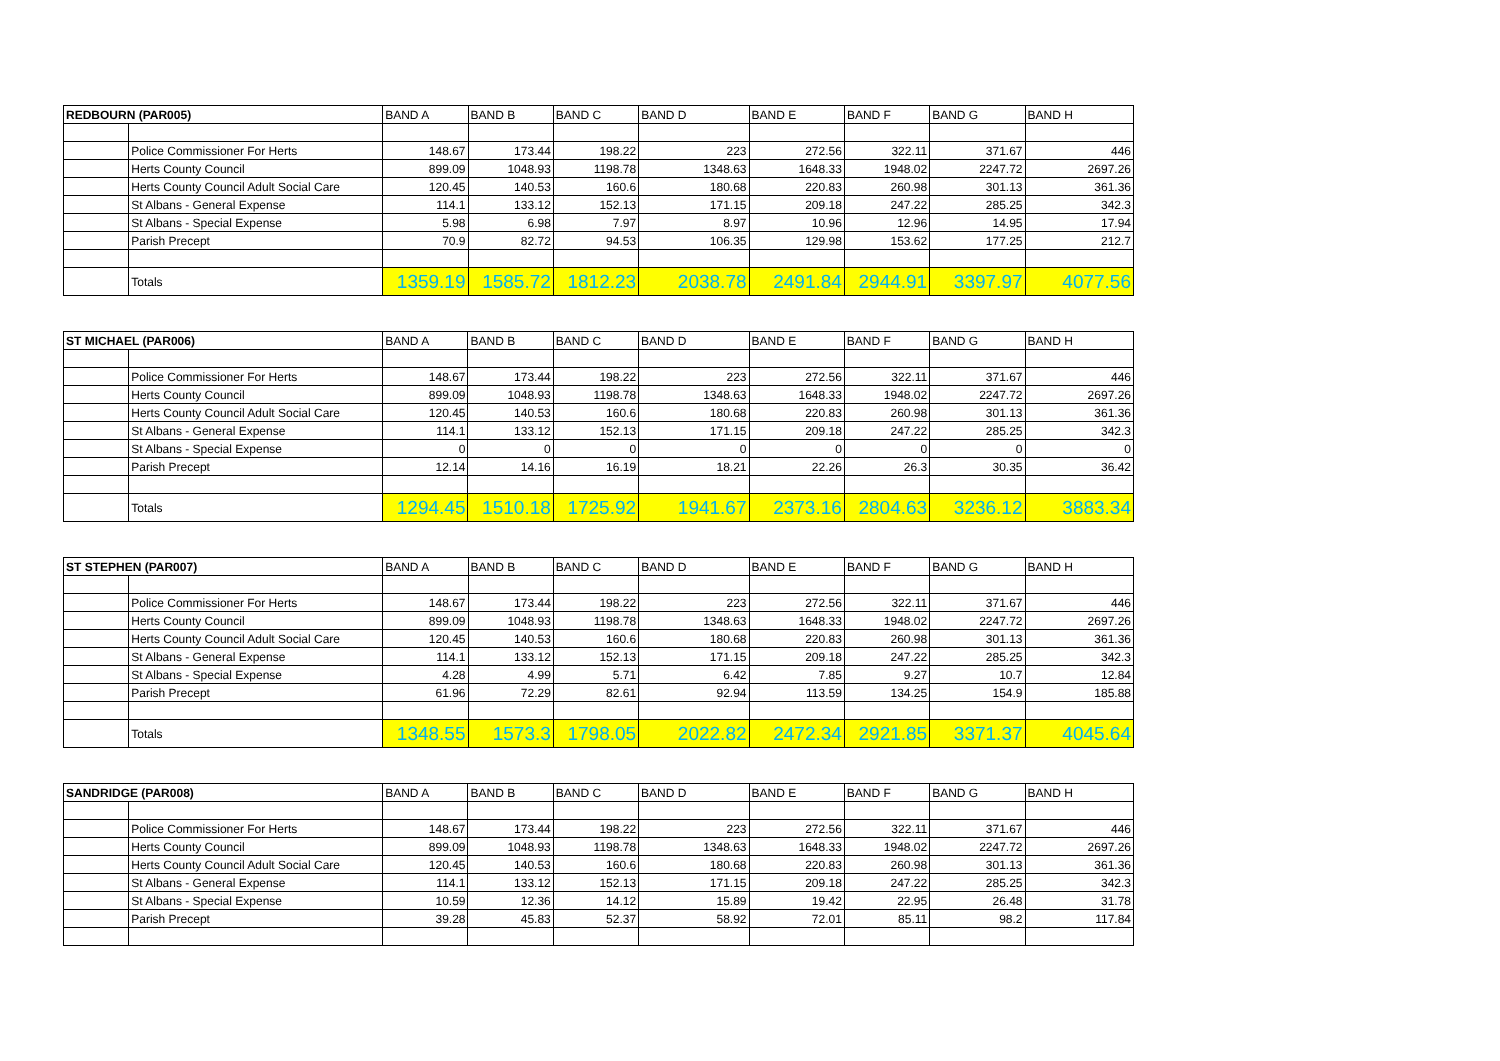| REDBOURN (PAR005) | | BAND A | BAND B | BAND C | BAND D | BAND E | BAND F | BAND G | BAND H |
| --- | --- | --- | --- | --- | --- | --- | --- | --- | --- |
| | Police Commissioner For Herts | 148.67 | 173.44 | 198.22 | 223 | 272.56 | 322.11 | 371.67 | 446 |
| | Herts County Council | 899.09 | 1048.93 | 1198.78 | 1348.63 | 1648.33 | 1948.02 | 2247.72 | 2697.26 |
| | Herts County Council Adult Social Care | 120.45 | 140.53 | 160.6 | 180.68 | 220.83 | 260.98 | 301.13 | 361.36 |
| | St Albans - General Expense | 114.1 | 133.12 | 152.13 | 171.15 | 209.18 | 247.22 | 285.25 | 342.3 |
| | St Albans - Special Expense | 5.98 | 6.98 | 7.97 | 8.97 | 10.96 | 12.96 | 14.95 | 17.94 |
| | Parish Precept | 70.9 | 82.72 | 94.53 | 106.35 | 129.98 | 153.62 | 177.25 | 212.7 |
| | Totals | 1359.19 | 1585.72 | 1812.23 | 2038.78 | 2491.84 | 2944.91 | 3397.97 | 4077.56 |
| ST MICHAEL (PAR006) | | BAND A | BAND B | BAND C | BAND D | BAND E | BAND F | BAND G | BAND H |
| --- | --- | --- | --- | --- | --- | --- | --- | --- | --- |
| | Police Commissioner For Herts | 148.67 | 173.44 | 198.22 | 223 | 272.56 | 322.11 | 371.67 | 446 |
| | Herts County Council | 899.09 | 1048.93 | 1198.78 | 1348.63 | 1648.33 | 1948.02 | 2247.72 | 2697.26 |
| | Herts County Council Adult Social Care | 120.45 | 140.53 | 160.6 | 180.68 | 220.83 | 260.98 | 301.13 | 361.36 |
| | St Albans - General Expense | 114.1 | 133.12 | 152.13 | 171.15 | 209.18 | 247.22 | 285.25 | 342.3 |
| | St Albans - Special Expense | 0 | 0 | 0 | 0 | 0 | 0 | 0 | 0 |
| | Parish Precept | 12.14 | 14.16 | 16.19 | 18.21 | 22.26 | 26.3 | 30.35 | 36.42 |
| | Totals | 1294.45 | 1510.18 | 1725.92 | 1941.67 | 2373.16 | 2804.63 | 3236.12 | 3883.34 |
| ST STEPHEN (PAR007) | | BAND A | BAND B | BAND C | BAND D | BAND E | BAND F | BAND G | BAND H |
| --- | --- | --- | --- | --- | --- | --- | --- | --- | --- |
| | Police Commissioner For Herts | 148.67 | 173.44 | 198.22 | 223 | 272.56 | 322.11 | 371.67 | 446 |
| | Herts County Council | 899.09 | 1048.93 | 1198.78 | 1348.63 | 1648.33 | 1948.02 | 2247.72 | 2697.26 |
| | Herts County Council Adult Social Care | 120.45 | 140.53 | 160.6 | 180.68 | 220.83 | 260.98 | 301.13 | 361.36 |
| | St Albans - General Expense | 114.1 | 133.12 | 152.13 | 171.15 | 209.18 | 247.22 | 285.25 | 342.3 |
| | St Albans - Special Expense | 4.28 | 4.99 | 5.71 | 6.42 | 7.85 | 9.27 | 10.7 | 12.84 |
| | Parish Precept | 61.96 | 72.29 | 82.61 | 92.94 | 113.59 | 134.25 | 154.9 | 185.88 |
| | Totals | 1348.55 | 1573.3 | 1798.05 | 2022.82 | 2472.34 | 2921.85 | 3371.37 | 4045.64 |
| SANDRIDGE (PAR008) | | BAND A | BAND B | BAND C | BAND D | BAND E | BAND F | BAND G | BAND H |
| --- | --- | --- | --- | --- | --- | --- | --- | --- | --- |
| | Police Commissioner For Herts | 148.67 | 173.44 | 198.22 | 223 | 272.56 | 322.11 | 371.67 | 446 |
| | Herts County Council | 899.09 | 1048.93 | 1198.78 | 1348.63 | 1648.33 | 1948.02 | 2247.72 | 2697.26 |
| | Herts County Council Adult Social Care | 120.45 | 140.53 | 160.6 | 180.68 | 220.83 | 260.98 | 301.13 | 361.36 |
| | St Albans - General Expense | 114.1 | 133.12 | 152.13 | 171.15 | 209.18 | 247.22 | 285.25 | 342.3 |
| | St Albans - Special Expense | 10.59 | 12.36 | 14.12 | 15.89 | 19.42 | 22.95 | 26.48 | 31.78 |
| | Parish Precept | 39.28 | 45.83 | 52.37 | 58.92 | 72.01 | 85.11 | 98.2 | 117.84 |